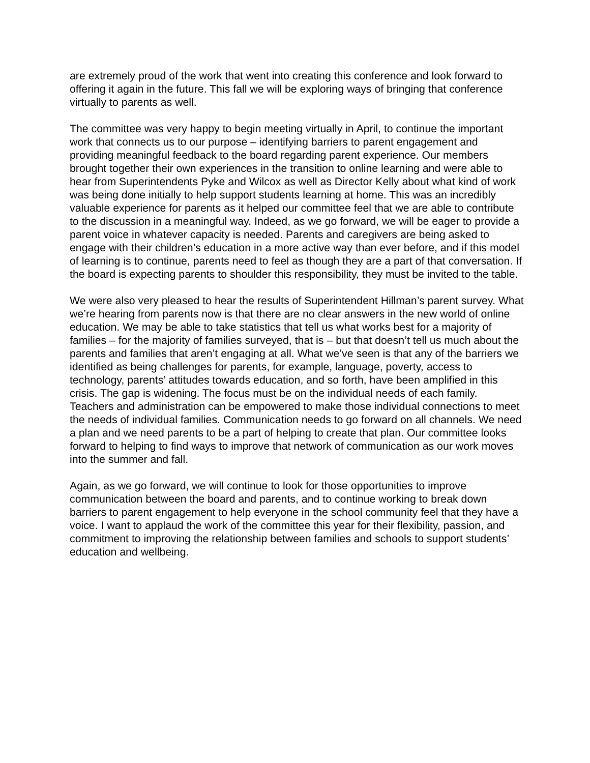are extremely proud of the work that went into creating this conference and look forward to offering it again in the future. This fall we will be exploring ways of bringing that conference virtually to parents as well.
The committee was very happy to begin meeting virtually in April, to continue the important work that connects us to our purpose – identifying barriers to parent engagement and providing meaningful feedback to the board regarding parent experience. Our members brought together their own experiences in the transition to online learning and were able to hear from Superintendents Pyke and Wilcox as well as Director Kelly about what kind of work was being done initially to help support students learning at home. This was an incredibly valuable experience for parents as it helped our committee feel that we are able to contribute to the discussion in a meaningful way. Indeed, as we go forward, we will be eager to provide a parent voice in whatever capacity is needed. Parents and caregivers are being asked to engage with their children’s education in a more active way than ever before, and if this model of learning is to continue, parents need to feel as though they are a part of that conversation. If the board is expecting parents to shoulder this responsibility, they must be invited to the table.
We were also very pleased to hear the results of Superintendent Hillman’s parent survey. What we’re hearing from parents now is that there are no clear answers in the new world of online education. We may be able to take statistics that tell us what works best for a majority of families – for the majority of families surveyed, that is – but that doesn’t tell us much about the parents and families that aren’t engaging at all. What we’ve seen is that any of the barriers we identified as being challenges for parents, for example, language, poverty, access to technology, parents’ attitudes towards education, and so forth, have been amplified in this crisis. The gap is widening. The focus must be on the individual needs of each family. Teachers and administration can be empowered to make those individual connections to meet the needs of individual families. Communication needs to go forward on all channels. We need a plan and we need parents to be a part of helping to create that plan. Our committee looks forward to helping to find ways to improve that network of communication as our work moves into the summer and fall.
Again, as we go forward, we will continue to look for those opportunities to improve communication between the board and parents, and to continue working to break down barriers to parent engagement to help everyone in the school community feel that they have a voice. I want to applaud the work of the committee this year for their flexibility, passion, and commitment to improving the relationship between families and schools to support students’ education and wellbeing.